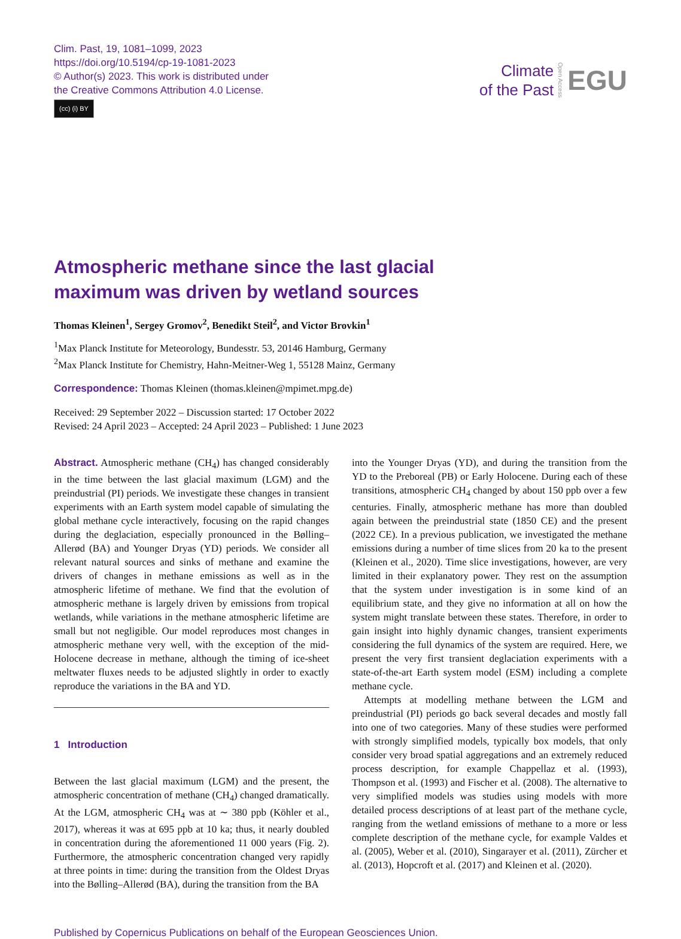Clim. Past, 19, 1081–1099, 2023
https://doi.org/10.5194/cp-19-1081-2023
© Author(s) 2023. This work is distributed under
the Creative Commons Attribution 4.0 License.
(cc) (i) BY
Climate
of the Past
Open Access
EGU
Atmospheric methane since the last glacial
maximum was driven by wetland sources
Thomas Kleinen<sup>1</sup>, Sergey Gromov<sup>2</sup>, Benedikt Steil<sup>2</sup>, and Victor Brovkin<sup>1</sup>
<sup>1</sup> Max Planck Institute for Meteorology, Bundesstr. 53, 20146 Hamburg, Germany
<sup>2</sup> Max Planck Institute for Chemistry, Hahn-Meitner-Weg 1, 55128 Mainz, Germany
Correspondence: Thomas Kleinen (thomas.kleinen@mpimet.mpg.de)
Received: 29 September 2022 – Discussion started: 17 October 2022
Revised: 24 April 2023 – Accepted: 24 April 2023 – Published: 1 June 2023
Abstract. Atmospheric methane (CH<sub>4</sub>) has changed considerably in the time between the last glacial maximum (LGM) and the preindustrial (PI) periods. We investigate these changes in transient experiments with an Earth system model capable of simulating the global methane cycle interactively, focusing on the rapid changes during the deglaciation, especially pronounced in the Bølling–Allerød (BA) and Younger Dryas (YD) periods. We consider all relevant natural sources and sinks of methane and examine the drivers of changes in methane emissions as well as in the atmospheric lifetime of methane. We find that the evolution of atmospheric methane is largely driven by emissions from tropical wetlands, while variations in the methane atmospheric lifetime are small but not negligible. Our model reproduces most changes in atmospheric methane very well, with the exception of the mid-Holocene decrease in methane, although the timing of ice-sheet meltwater fluxes needs to be adjusted slightly in order to exactly reproduce the variations in the BA and YD.
1 Introduction
Between the last glacial maximum (LGM) and the present, the atmospheric concentration of methane (CH<sub>4</sub>) changed dramatically. At the LGM, atmospheric CH<sub>4</sub> was at ∼ 380 ppb (Köhler et al., 2017), whereas it was at 695 ppb at 10 ka; thus, it nearly doubled in concentration during the aforementioned 11 000 years (Fig. 2). Furthermore, the atmospheric concentration changed very rapidly at three points in time: during the transition from the Oldest Dryas into the Bølling–Allerød (BA), during the transition from the BA
into the Younger Dryas (YD), and during the transition from the YD to the Preboreal (PB) or Early Holocene. During each of these transitions, atmospheric CH<sub>4</sub> changed by about 150 ppb over a few centuries. Finally, atmospheric methane has more than doubled again between the preindustrial state (1850 CE) and the present (2022 CE). In a previous publication, we investigated the methane emissions during a number of time slices from 20 ka to the present (Kleinen et al., 2020). Time slice investigations, however, are very limited in their explanatory power. They rest on the assumption that the system under investigation is in some kind of an equilibrium state, and they give no information at all on how the system might translate between these states. Therefore, in order to gain insight into highly dynamic changes, transient experiments considering the full dynamics of the system are required. Here, we present the very first transient deglaciation experiments with a state-of-the-art Earth system model (ESM) including a complete methane cycle.
Attempts at modelling methane between the LGM and preindustrial (PI) periods go back several decades and mostly fall into one of two categories. Many of these studies were performed with strongly simplified models, typically box models, that only consider very broad spatial aggregations and an extremely reduced process description, for example Chappellaz et al. (1993), Thompson et al. (1993) and Fischer et al. (2008). The alternative to very simplified models was studies using models with more detailed process descriptions of at least part of the methane cycle, ranging from the wetland emissions of methane to a more or less complete description of the methane cycle, for example Valdes et al. (2005), Weber et al. (2010), Singarayer et al. (2011), Zürcher et al. (2013), Hopcroft et al. (2017) and Kleinen et al. (2020).
Published by Copernicus Publications on behalf of the European Geosciences Union.